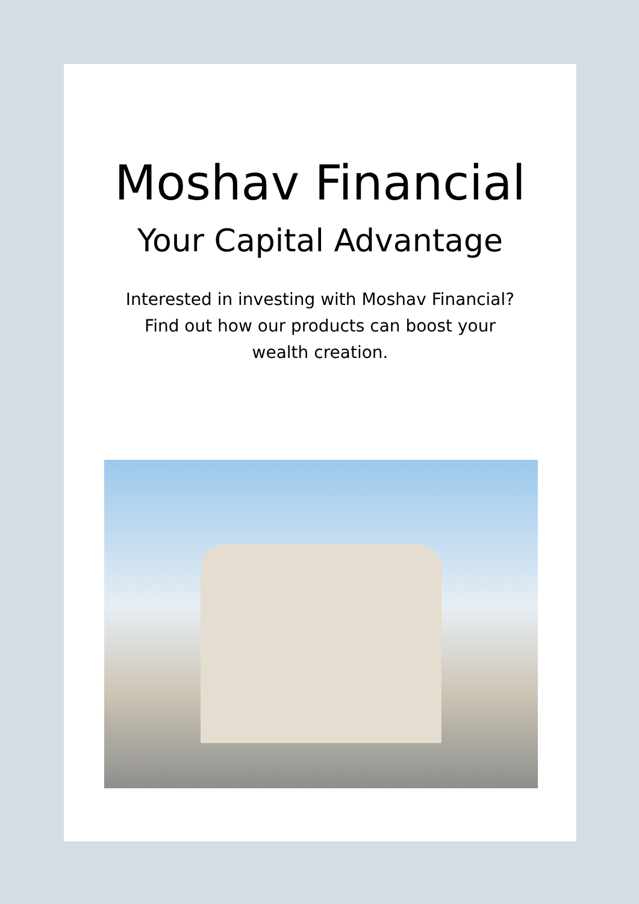Moshav Financial
Your Capital Advantage
Interested in investing with Moshav Financial?
Find out how our products can boost your
wealth creation.